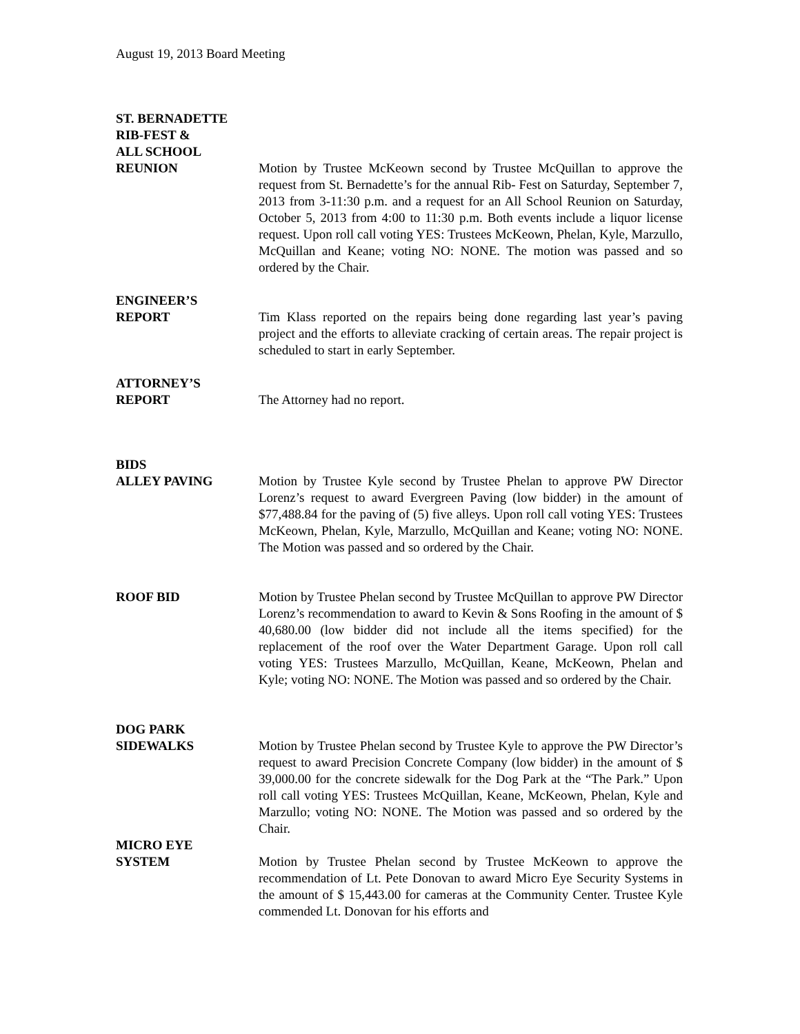August 19, 2013 Board Meeting
ST. BERNADETTE
RIB-FEST &
ALL SCHOOL
REUNION Motion by Trustee McKeown second by Trustee McQuillan to approve the request from St. Bernadette’s for the annual Rib- Fest on Saturday, September 7, 2013 from 3-11:30 p.m. and a request for an All School Reunion on Saturday, October 5, 2013 from 4:00 to 11:30 p.m. Both events include a liquor license request. Upon roll call voting YES: Trustees McKeown, Phelan, Kyle, Marzullo, McQuillan and Keane; voting NO: NONE. The motion was passed and so ordered by the Chair.
ENGINEER’S
REPORT Tim Klass reported on the repairs being done regarding last year’s paving project and the efforts to alleviate cracking of certain areas. The repair project is scheduled to start in early September.
ATTORNEY’S
REPORT The Attorney had no report.
BIDS
ALLEY PAVING Motion by Trustee Kyle second by Trustee Phelan to approve PW Director Lorenz’s request to award Evergreen Paving (low bidder) in the amount of $77,488.84 for the paving of (5) five alleys. Upon roll call voting YES: Trustees McKeown, Phelan, Kyle, Marzullo, McQuillan and Keane; voting NO: NONE. The Motion was passed and so ordered by the Chair.
ROOF BID Motion by Trustee Phelan second by Trustee McQuillan to approve PW Director Lorenz’s recommendation to award to Kevin & Sons Roofing in the amount of $ 40,680.00 (low bidder did not include all the items specified) for the replacement of the roof over the Water Department Garage. Upon roll call voting YES: Trustees Marzullo, McQuillan, Keane, McKeown, Phelan and Kyle; voting NO: NONE. The Motion was passed and so ordered by the Chair.
DOG PARK
SIDEWALKS Motion by Trustee Phelan second by Trustee Kyle to approve the PW Director’s request to award Precision Concrete Company (low bidder) in the amount of $ 39,000.00 for the concrete sidewalk for the Dog Park at the “The Park.” Upon roll call voting YES: Trustees McQuillan, Keane, McKeown, Phelan, Kyle and Marzullo; voting NO: NONE. The Motion was passed and so ordered by the Chair.
MICRO EYE
SYSTEM Motion by Trustee Phelan second by Trustee McKeown to approve the recommendation of Lt. Pete Donovan to award Micro Eye Security Systems in the amount of $ 15,443.00 for cameras at the Community Center. Trustee Kyle commended Lt. Donovan for his efforts and